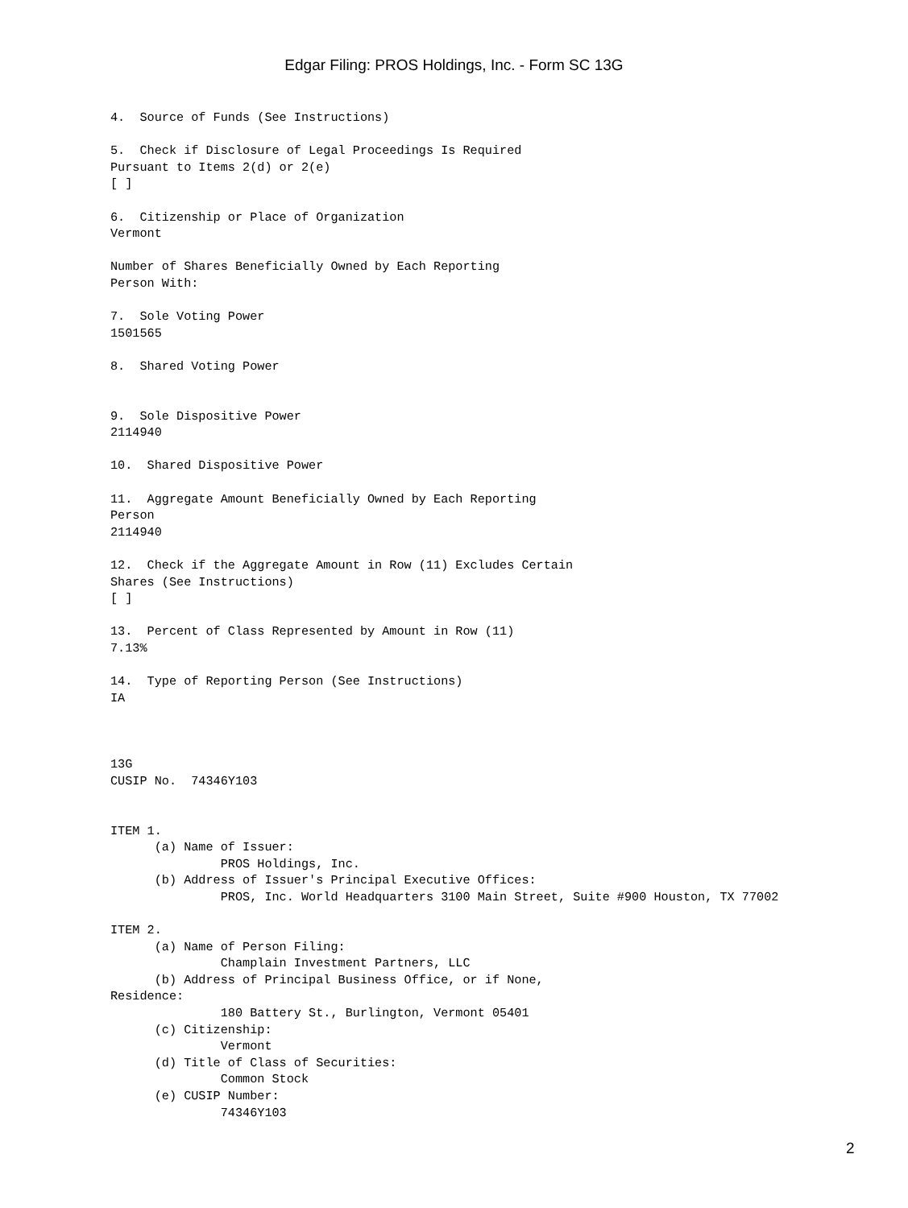Edgar Filing: PROS Holdings, Inc. - Form SC 13G
4.  Source of Funds (See Instructions)

5.  Check if Disclosure of Legal Proceedings Is Required
Pursuant to Items 2(d) or 2(e)
[ ]

6.  Citizenship or Place of Organization
Vermont

Number of Shares Beneficially Owned by Each Reporting
Person With:

7.  Sole Voting Power
1501565

8.  Shared Voting Power


9.  Sole Dispositive Power
2114940

10.  Shared Dispositive Power

11.  Aggregate Amount Beneficially Owned by Each Reporting
Person
2114940

12.  Check if the Aggregate Amount in Row (11) Excludes Certain
Shares (See Instructions)
[ ]

13.  Percent of Class Represented by Amount in Row (11)
7.13%

14.  Type of Reporting Person (See Instructions)
IA



13G
CUSIP No.  74346Y103


ITEM 1.
      (a) Name of Issuer:
               PROS Holdings, Inc.
      (b) Address of Issuer's Principal Executive Offices:
               PROS, Inc. World Headquarters 3100 Main Street, Suite #900 Houston, TX 77002

ITEM 2.
      (a) Name of Person Filing:
               Champlain Investment Partners, LLC
      (b) Address of Principal Business Office, or if None,
Residence:
               180 Battery St., Burlington, Vermont 05401
      (c) Citizenship:
               Vermont
      (d) Title of Class of Securities:
               Common Stock
      (e) CUSIP Number:
               74346Y103
2